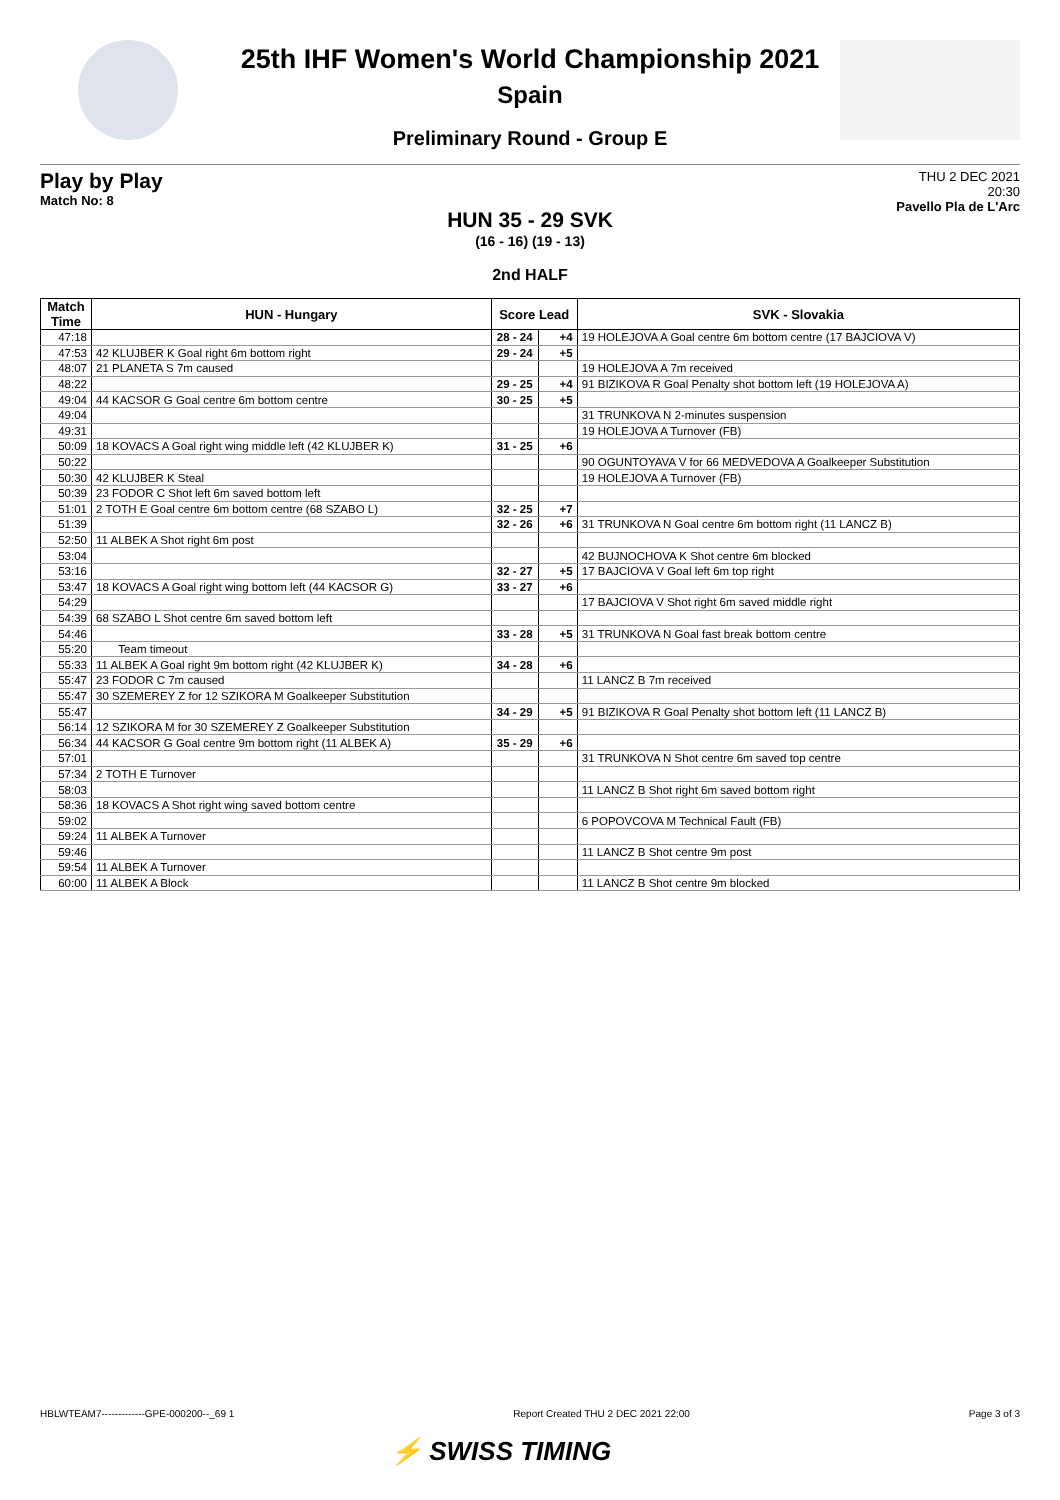25th IHF Women's World Championship 2021
Spain
Preliminary Round - Group E
Play by Play
Match No: 8
THU 2 DEC 2021
20:30
Pavello Pla de L'Arc
HUN 35 - 29 SVK
(16 - 16) (19 - 13)
2nd HALF
| Match Time | HUN - Hungary | Score Lead | | SVK - Slovakia |
| --- | --- | --- | --- | --- |
| 47:18 | | 28 - 24 | +4 | 19 HOLEJOVA A Goal centre 6m bottom centre (17 BAJCIOVA V) |
| 47:53 | 42 KLUJBER K Goal right 6m bottom right | 29 - 24 | +5 | |
| 48:07 | 21 PLANETA S 7m caused | | | 19 HOLEJOVA A 7m received |
| 48:22 | | 29 - 25 | +4 | 91 BIZIKOVA R Goal Penalty shot bottom left (19 HOLEJOVA A) |
| 49:04 | 44 KACSOR G Goal centre 6m bottom centre | 30 - 25 | +5 | |
| 49:04 | | | | 31 TRUNKOVA N 2-minutes suspension |
| 49:31 | | | | 19 HOLEJOVA A Turnover (FB) |
| 50:09 | 18 KOVACS A Goal right wing middle left (42 KLUJBER K) | 31 - 25 | +6 | |
| 50:22 | | | | 90 OGUNTOYAVA V for 66 MEDVEDOVA A Goalkeeper Substitution |
| 50:30 | 42 KLUJBER K Steal | | | 19 HOLEJOVA A Turnover (FB) |
| 50:39 | 23 FODOR C Shot left 6m saved bottom left | | | |
| 51:01 | 2 TOTH E Goal centre 6m bottom centre (68 SZABO L) | 32 - 25 | +7 | |
| 51:39 | | 32 - 26 | +6 | 31 TRUNKOVA N Goal centre 6m bottom right (11 LANCZ B) |
| 52:50 | 11 ALBEK A Shot right 6m post | | | |
| 53:04 | | | | 42 BUJNOCHOVA K Shot centre 6m blocked |
| 53:16 | | 32 - 27 | +5 | 17 BAJCIOVA V Goal left 6m top right |
| 53:47 | 18 KOVACS A Goal right wing bottom left (44 KACSOR G) | 33 - 27 | +6 | |
| 54:29 | | | | 17 BAJCIOVA V Shot right 6m saved middle right |
| 54:39 | 68 SZABO L Shot centre 6m saved bottom left | | | |
| 54:46 | | 33 - 28 | +5 | 31 TRUNKOVA N Goal fast break bottom centre |
| 55:20 | Team timeout | | | |
| 55:33 | 11 ALBEK A Goal right 9m bottom right (42 KLUJBER K) | 34 - 28 | +6 | |
| 55:47 | 23 FODOR C 7m caused | | | 11 LANCZ B 7m received |
| 55:47 | 30 SZEMEREY Z for 12 SZIKORA M Goalkeeper Substitution | | | |
| 55:47 | | 34 - 29 | +5 | 91 BIZIKOVA R Goal Penalty shot bottom left (11 LANCZ B) |
| 56:14 | 12 SZIKORA M for 30 SZEMEREY Z Goalkeeper Substitution | | | |
| 56:34 | 44 KACSOR G Goal centre 9m bottom right (11 ALBEK A) | 35 - 29 | +6 | |
| 57:01 | | | | 31 TRUNKOVA N Shot centre 6m saved top centre |
| 57:34 | 2 TOTH E Turnover | | | |
| 58:03 | | | | 11 LANCZ B Shot right 6m saved bottom right |
| 58:36 | 18 KOVACS A Shot right wing saved bottom centre | | | |
| 59:02 | | | | 6 POPOVCOVA M Technical Fault (FB) |
| 59:24 | 11 ALBEK A Turnover | | | |
| 59:46 | | | | 11 LANCZ B Shot centre 9m post |
| 59:54 | 11 ALBEK A Turnover | | | |
| 60:00 | 11 ALBEK A Block | | | 11 LANCZ B Shot centre 9m blocked |
HBLWTEAM7-------------GPE-000200--_69 1 Report Created THU 2 DEC 2021 22:00 Page 3 of 3
⚡ SWISS TIMING